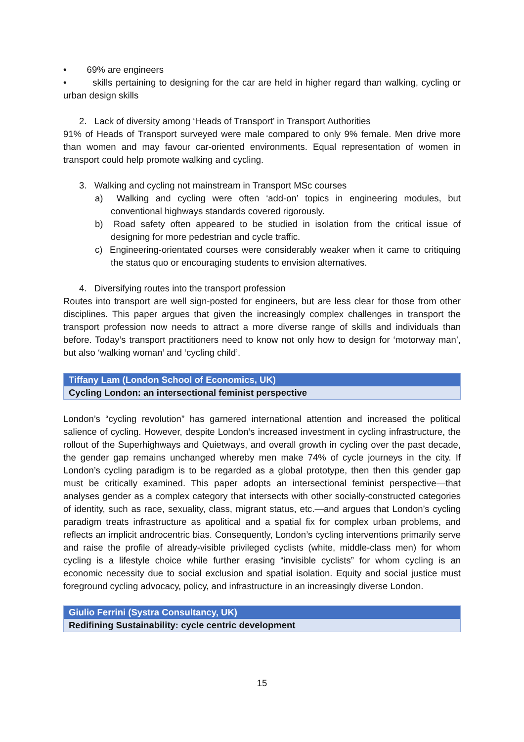• 69% are engineers
• skills pertaining to designing for the car are held in higher regard than walking, cycling or urban design skills
2. Lack of diversity among ‘Heads of Transport’ in Transport Authorities
91% of Heads of Transport surveyed were male compared to only 9% female. Men drive more than women and may favour car-oriented environments. Equal representation of women in transport could help promote walking and cycling.
3. Walking and cycling not mainstream in Transport MSc courses
a) Walking and cycling were often ‘add-on’ topics in engineering modules, but conventional highways standards covered rigorously.
b) Road safety often appeared to be studied in isolation from the critical issue of designing for more pedestrian and cycle traffic.
c) Engineering-orientated courses were considerably weaker when it came to critiquing the status quo or encouraging students to envision alternatives.
4. Diversifying routes into the transport profession
Routes into transport are well sign-posted for engineers, but are less clear for those from other disciplines. This paper argues that given the increasingly complex challenges in transport the transport profession now needs to attract a more diverse range of skills and individuals than before. Today’s transport practitioners need to know not only how to design for ‘motorway man’, but also ‘walking woman’ and ‘cycling child’.
Tiffany Lam (London School of Economics, UK)
Cycling London: an intersectional feminist perspective
London’s “cycling revolution” has garnered international attention and increased the political salience of cycling. However, despite London’s increased investment in cycling infrastructure, the rollout of the Superhighways and Quietways, and overall growth in cycling over the past decade, the gender gap remains unchanged whereby men make 74% of cycle journeys in the city. If London’s cycling paradigm is to be regarded as a global prototype, then then this gender gap must be critically examined. This paper adopts an intersectional feminist perspective—that analyses gender as a complex category that intersects with other socially-constructed categories of identity, such as race, sexuality, class, migrant status, etc.—and argues that London’s cycling paradigm treats infrastructure as apolitical and a spatial fix for complex urban problems, and reflects an implicit androcentric bias. Consequently, London’s cycling interventions primarily serve and raise the profile of already-visible privileged cyclists (white, middle-class men) for whom cycling is a lifestyle choice while further erasing “invisible cyclists” for whom cycling is an economic necessity due to social exclusion and spatial isolation. Equity and social justice must foreground cycling advocacy, policy, and infrastructure in an increasingly diverse London.
Giulio Ferrini (Systra Consultancy, UK)
Redifining Sustainability: cycle centric development
15